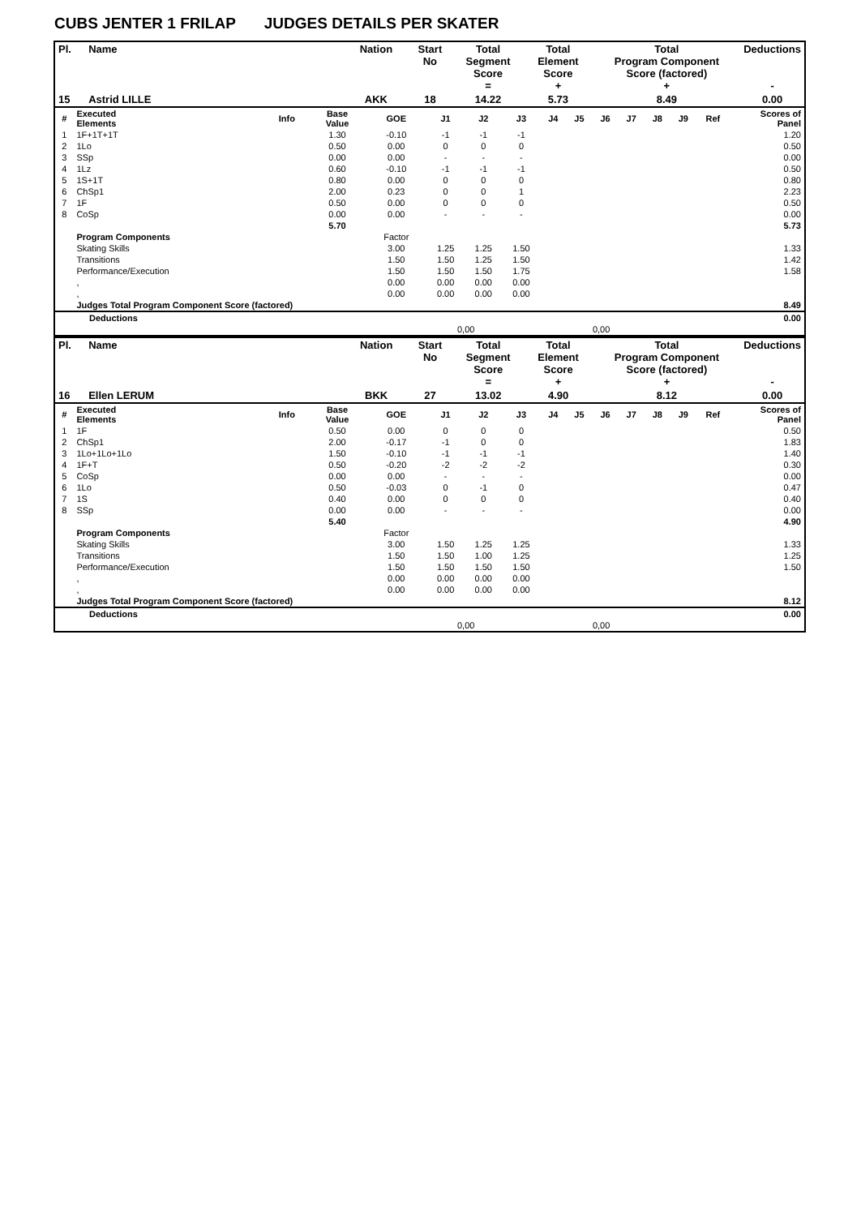CUBS JENTER 1 FRILAP JUDGES DETAILS PER SKATER
| Pl. | Name | Nation | Start No | Total Segment Score = | Total Element Score + | Total Program Component Score (factored) + | Deductions - |
| --- | --- | --- | --- | --- | --- | --- | --- |
| 15 | Astrid LILLE | AKK | 18 | 14.22 | 5.73 | 8.49 | 0.00 |
| # | Executed Elements | Info | Base Value | GOE | J1 | J2 | J3 | J4 | J5 | J6 | J7 | J8 | J9 | Ref | Scores of Panel |
| 1 | 1F+1T+1T | | 1.30 | -0.10 | -1 | -1 | -1 | | | | | | | | 1.20 |
| 2 | 1Lo | | 0.50 | 0.00 | 0 | 0 | 0 | | | | | | | | 0.50 |
| 3 | SSp | | 0.00 | 0.00 | - | - | - | | | | | | | | 0.00 |
| 4 | 1Lz | | 0.60 | -0.10 | -1 | -1 | -1 | | | | | | | | 0.50 |
| 5 | 1S+1T | | 0.80 | 0.00 | 0 | 0 | 0 | | | | | | | | 0.80 |
| 6 | ChSp1 | | 2.00 | 0.23 | 0 | 0 | 1 | | | | | | | | 2.23 |
| 7 | 1F | | 0.50 | 0.00 | 0 | 0 | 0 | | | | | | | | 0.50 |
| 8 | CoSp | | 0.00 | 0.00 | - | - | - | | | | | | | | 0.00 |
| | | | 5.70 | | | | | | | | | | | | 5.73 |
| | Program Components | | | Factor | | | | | | | | | | | |
| | Skating Skills | | | 3.00 | 1.25 | 1.25 | 1.50 | | | | | | | | 1.33 |
| | Transitions | | | 1.50 | 1.50 | 1.25 | 1.50 | | | | | | | | 1.42 |
| | Performance/Execution | | | 1.50 | 1.50 | 1.50 | 1.75 | | | | | | | | 1.58 |
| | , | | | 0.00 | 0.00 | 0.00 | 0.00 | | | | | | | | |
| | , | | | 0.00 | 0.00 | 0.00 | 0.00 | | | | | | | | |
| | Judges Total Program Component Score (factored) | | | | | | | | | | | | | | 8.49 |
| | Deductions | | | | 0.00 |
| | | 0,00 | 0,00 | | |
| Pl. | Name | Nation | Start No | Total Segment Score = | Total Element Score + | Total Program Component Score (factored) + | Deductions - |
| --- | --- | --- | --- | --- | --- | --- | --- |
| 16 | Ellen LERUM | BKK | 27 | 13.02 | 4.90 | 8.12 | 0.00 |
| # | Executed Elements | Info | Base Value | GOE | J1 | J2 | J3 | J4 | J5 | J6 | J7 | J8 | J9 | Ref | Scores of Panel |
| 1 | 1F | | 0.50 | 0.00 | 0 | 0 | 0 | | | | | | | | 0.50 |
| 2 | ChSp1 | | 2.00 | -0.17 | -1 | 0 | 0 | | | | | | | | 1.83 |
| 3 | 1Lo+1Lo+1Lo | | 1.50 | -0.10 | -1 | -1 | -1 | | | | | | | | 1.40 |
| 4 | 1F+T | | 0.50 | -0.20 | -2 | -2 | -2 | | | | | | | | 0.30 |
| 5 | CoSp | | 0.00 | 0.00 | - | - | - | | | | | | | | 0.00 |
| 6 | 1Lo | | 0.50 | -0.03 | 0 | -1 | 0 | | | | | | | | 0.47 |
| 7 | 1S | | 0.40 | 0.00 | 0 | 0 | 0 | | | | | | | | 0.40 |
| 8 | SSp | | 0.00 | 0.00 | - | - | - | | | | | | | | 0.00 |
| | | | 5.40 | | | | | | | | | | | | 4.90 |
| | Program Components | | | Factor | | | | | | | | | | | |
| | Skating Skills | | | 3.00 | 1.50 | 1.25 | 1.25 | | | | | | | | 1.33 |
| | Transitions | | | 1.50 | 1.50 | 1.00 | 1.25 | | | | | | | | 1.25 |
| | Performance/Execution | | | 1.50 | 1.50 | 1.50 | 1.50 | | | | | | | | 1.50 |
| | , | | | 0.00 | 0.00 | 0.00 | 0.00 | | | | | | | | |
| | , | | | 0.00 | 0.00 | 0.00 | 0.00 | | | | | | | | |
| | Judges Total Program Component Score (factored) | | | | | | | | | | | | | | 8.12 |
| | Deductions | | | | 0.00 |
| | | 0,00 | 0,00 | | |